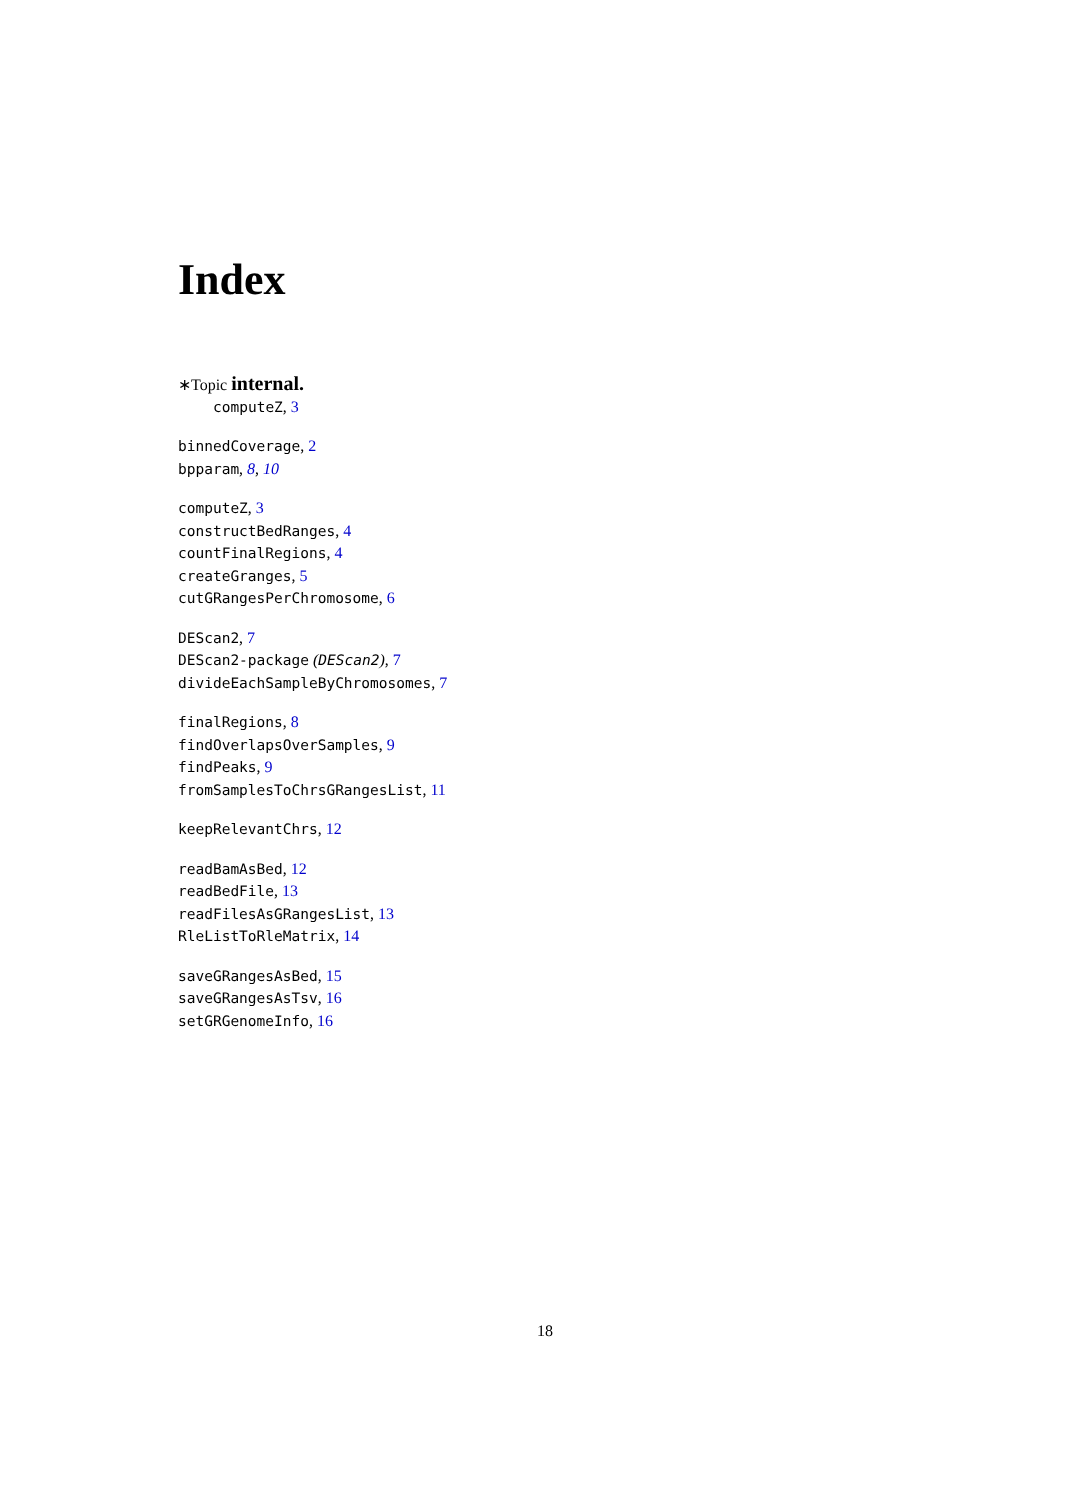Index
∗Topic internal.
computeZ, 3
binnedCoverage, 2
bpparam, 8, 10
computeZ, 3
constructBedRanges, 4
countFinalRegions, 4
createGranges, 5
cutGRangesPerChromosome, 6
DEScan2, 7
DEScan2-package (DEScan2), 7
divideEachSampleByChromosomes, 7
finalRegions, 8
findOverlapsOverSamples, 9
findPeaks, 9
fromSamplesToChrsGRangesList, 11
keepRelevantChrs, 12
readBamAsBed, 12
readBedFile, 13
readFilesAsGRangesList, 13
RleListToRleMatrix, 14
saveGRangesAsBed, 15
saveGRangesAsTsv, 16
setGRGenomeInfo, 16
18